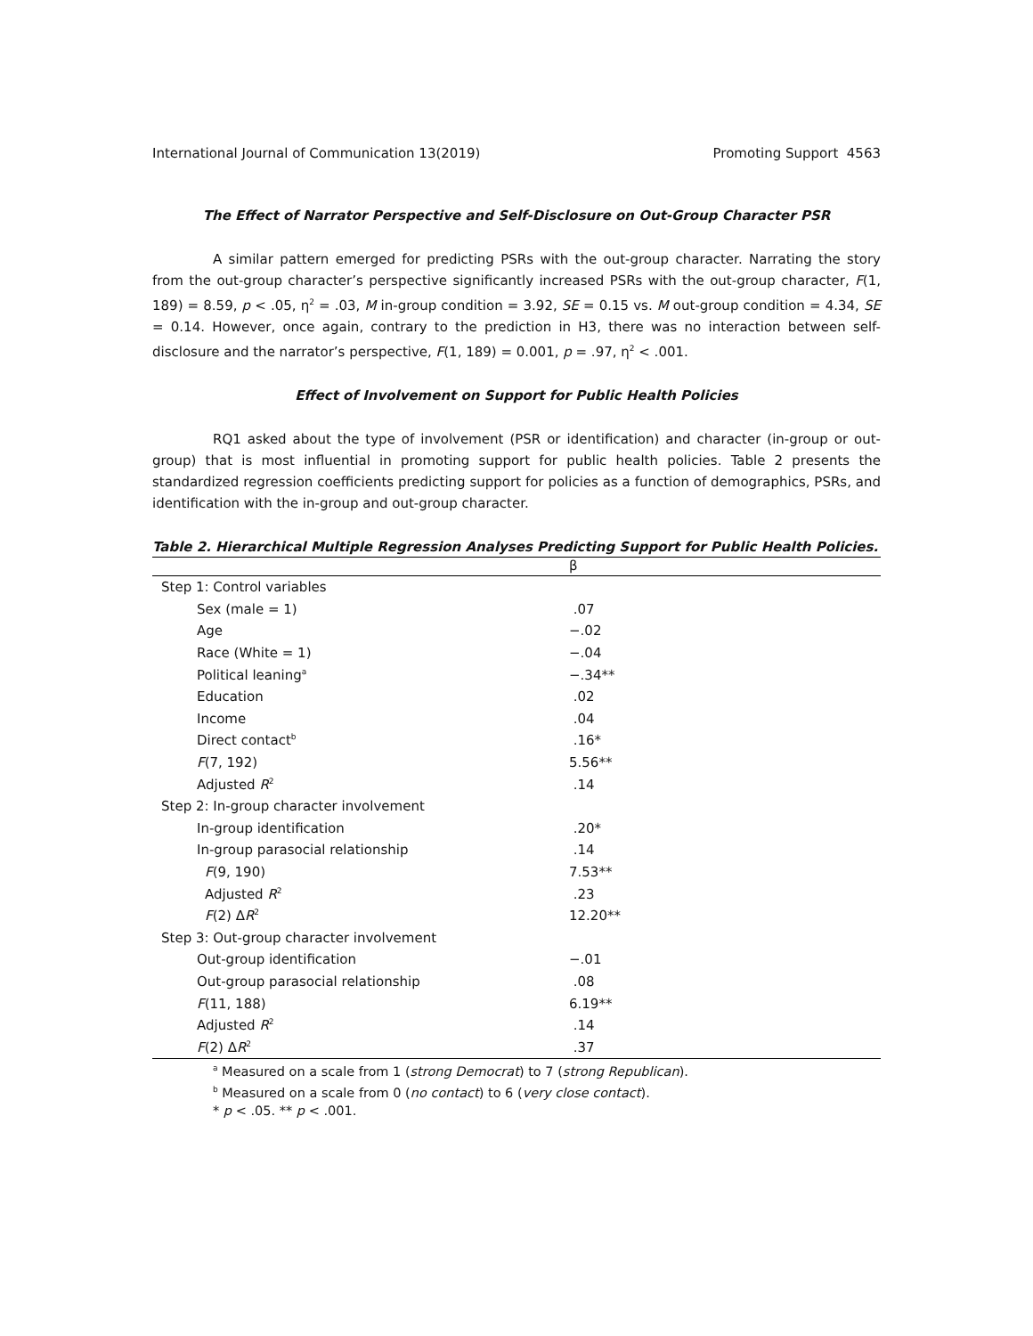International Journal of Communication 13(2019) Promoting Support 4563
The Effect of Narrator Perspective and Self-Disclosure on Out-Group Character PSR
A similar pattern emerged for predicting PSRs with the out-group character. Narrating the story from the out-group character’s perspective significantly increased PSRs with the out-group character, F(1, 189) = 8.59, p < .05, η<sup>2</sup> = .03, M in-group condition = 3.92, SE = 0.15 vs. M out-group condition = 4.34, SE = 0.14. However, once again, contrary to the prediction in H3, there was no interaction between self-disclosure and the narrator’s perspective, F(1, 189) = 0.001, p = .97, η<sup>2</sup> < .001.
Effect of Involvement on Support for Public Health Policies
RQ1 asked about the type of involvement (PSR or identification) and character (in-group or out-group) that is most influential in promoting support for public health policies. Table 2 presents the standardized regression coefficients predicting support for policies as a function of demographics, PSRs, and identification with the in-group and out-group character.
Table 2. Hierarchical Multiple Regression Analyses Predicting Support for Public Health Policies.
| | β |
| --- | --- |
| Step 1: Control variables | |
| Sex (male = 1) | .07 |
| Age | −.02 |
| Race (White = 1) | −.04 |
| Political leaning<sup>a</sup> | −.34** |
| Education | .02 |
| Income | .04 |
| Direct contact<sup>b</sup> | .16* |
| F (7, 192) | 5.56** |
| Adjusted R<sup>2</sup> | .14 |
| Step 2: In-group character involvement | |
| In-group identification | .20* |
| In-group parasocial relationship | .14 |
| F (9, 190) | 7.53** |
| Adjusted R<sup>2</sup> | .23 |
| F (2) Δ R<sup>2</sup> | 12.20** |
| Step 3: Out-group character involvement | |
| Out-group identification | −.01 |
| Out-group parasocial relationship | .08 |
| F (11, 188) | 6.19** |
| Adjusted R<sup>2</sup> | .14 |
| F (2) Δ R<sup>2</sup> | .37 |
<sup>a</sup> Measured on a scale from 1 (strong Democrat) to 7 (strong Republican).
<sup>b</sup> Measured on a scale from 0 (no contact) to 6 (very close contact).
* p < .05. ** p < .001.